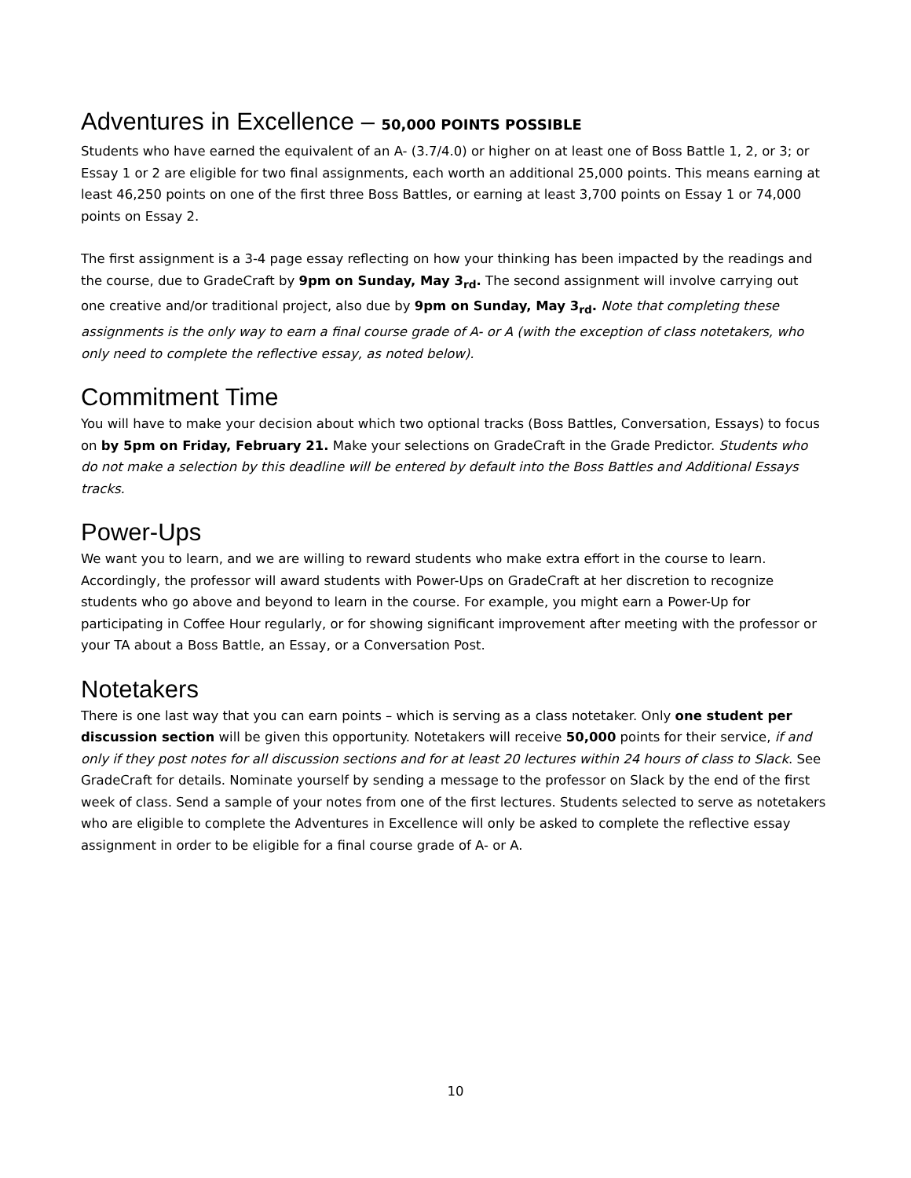Adventures in Excellence – 50,000 POINTS POSSIBLE
Students who have earned the equivalent of an A- (3.7/4.0) or higher on at least one of Boss Battle 1, 2, or 3; or Essay 1 or 2 are eligible for two final assignments, each worth an additional 25,000 points. This means earning at least 46,250 points on one of the first three Boss Battles, or earning at least 3,700 points on Essay 1 or 74,000 points on Essay 2.
The first assignment is a 3-4 page essay reflecting on how your thinking has been impacted by the readings and the course, due to GradeCraft by 9pm on Sunday, May 3<sub>rd</sub>. The second assignment will involve carrying out one creative and/or traditional project, also due by 9pm on Sunday, May 3<sub>rd</sub>. Note that completing these assignments is the only way to earn a final course grade of A- or A (with the exception of class notetakers, who only need to complete the reflective essay, as noted below).
Commitment Time
You will have to make your decision about which two optional tracks (Boss Battles, Conversation, Essays) to focus on by 5pm on Friday, February 21. Make your selections on GradeCraft in the Grade Predictor. Students who do not make a selection by this deadline will be entered by default into the Boss Battles and Additional Essays tracks.
Power-Ups
We want you to learn, and we are willing to reward students who make extra effort in the course to learn. Accordingly, the professor will award students with Power-Ups on GradeCraft at her discretion to recognize students who go above and beyond to learn in the course. For example, you might earn a Power-Up for participating in Coffee Hour regularly, or for showing significant improvement after meeting with the professor or your TA about a Boss Battle, an Essay, or a Conversation Post.
Notetakers
There is one last way that you can earn points – which is serving as a class notetaker. Only one student per discussion section will be given this opportunity. Notetakers will receive 50,000 points for their service, if and only if they post notes for all discussion sections and for at least 20 lectures within 24 hours of class to Slack. See GradeCraft for details. Nominate yourself by sending a message to the professor on Slack by the end of the first week of class. Send a sample of your notes from one of the first lectures. Students selected to serve as notetakers who are eligible to complete the Adventures in Excellence will only be asked to complete the reflective essay assignment in order to be eligible for a final course grade of A- or A.
10